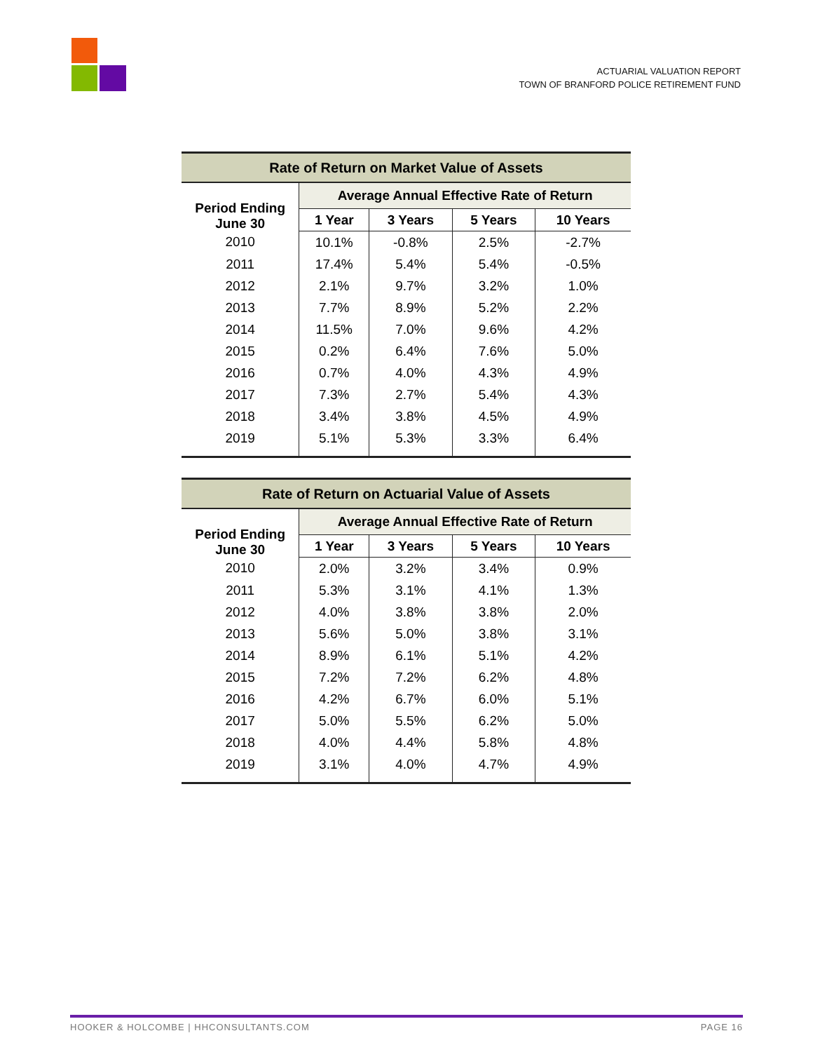ACTUARIAL VALUATION REPORT
TOWN OF BRANFORD POLICE RETIREMENT FUND
| Rate of Return on Market Value of Assets | | | | |
| --- | --- | --- | --- | --- |
| Period Ending June 30 | Average Annual Effective Rate of Return | | | |
| | 1 Year | 3 Years | 5 Years | 10 Years |
| 2010 | 10.1% | -0.8% | 2.5% | -2.7% |
| 2011 | 17.4% | 5.4% | 5.4% | -0.5% |
| 2012 | 2.1% | 9.7% | 3.2% | 1.0% |
| 2013 | 7.7% | 8.9% | 5.2% | 2.2% |
| 2014 | 11.5% | 7.0% | 9.6% | 4.2% |
| 2015 | 0.2% | 6.4% | 7.6% | 5.0% |
| 2016 | 0.7% | 4.0% | 4.3% | 4.9% |
| 2017 | 7.3% | 2.7% | 5.4% | 4.3% |
| 2018 | 3.4% | 3.8% | 4.5% | 4.9% |
| 2019 | 5.1% | 5.3% | 3.3% | 6.4% |
| Rate of Return on Actuarial Value of Assets | | | | |
| --- | --- | --- | --- | --- |
| Period Ending June 30 | Average Annual Effective Rate of Return | | | |
| | 1 Year | 3 Years | 5 Years | 10 Years |
| 2010 | 2.0% | 3.2% | 3.4% | 0.9% |
| 2011 | 5.3% | 3.1% | 4.1% | 1.3% |
| 2012 | 4.0% | 3.8% | 3.8% | 2.0% |
| 2013 | 5.6% | 5.0% | 3.8% | 3.1% |
| 2014 | 8.9% | 6.1% | 5.1% | 4.2% |
| 2015 | 7.2% | 7.2% | 6.2% | 4.8% |
| 2016 | 4.2% | 6.7% | 6.0% | 5.1% |
| 2017 | 5.0% | 5.5% | 6.2% | 5.0% |
| 2018 | 4.0% | 4.4% | 5.8% | 4.8% |
| 2019 | 3.1% | 4.0% | 4.7% | 4.9% |
HOOKER & HOLCOMBE | HHCONSULTANTS.COM PAGE 16